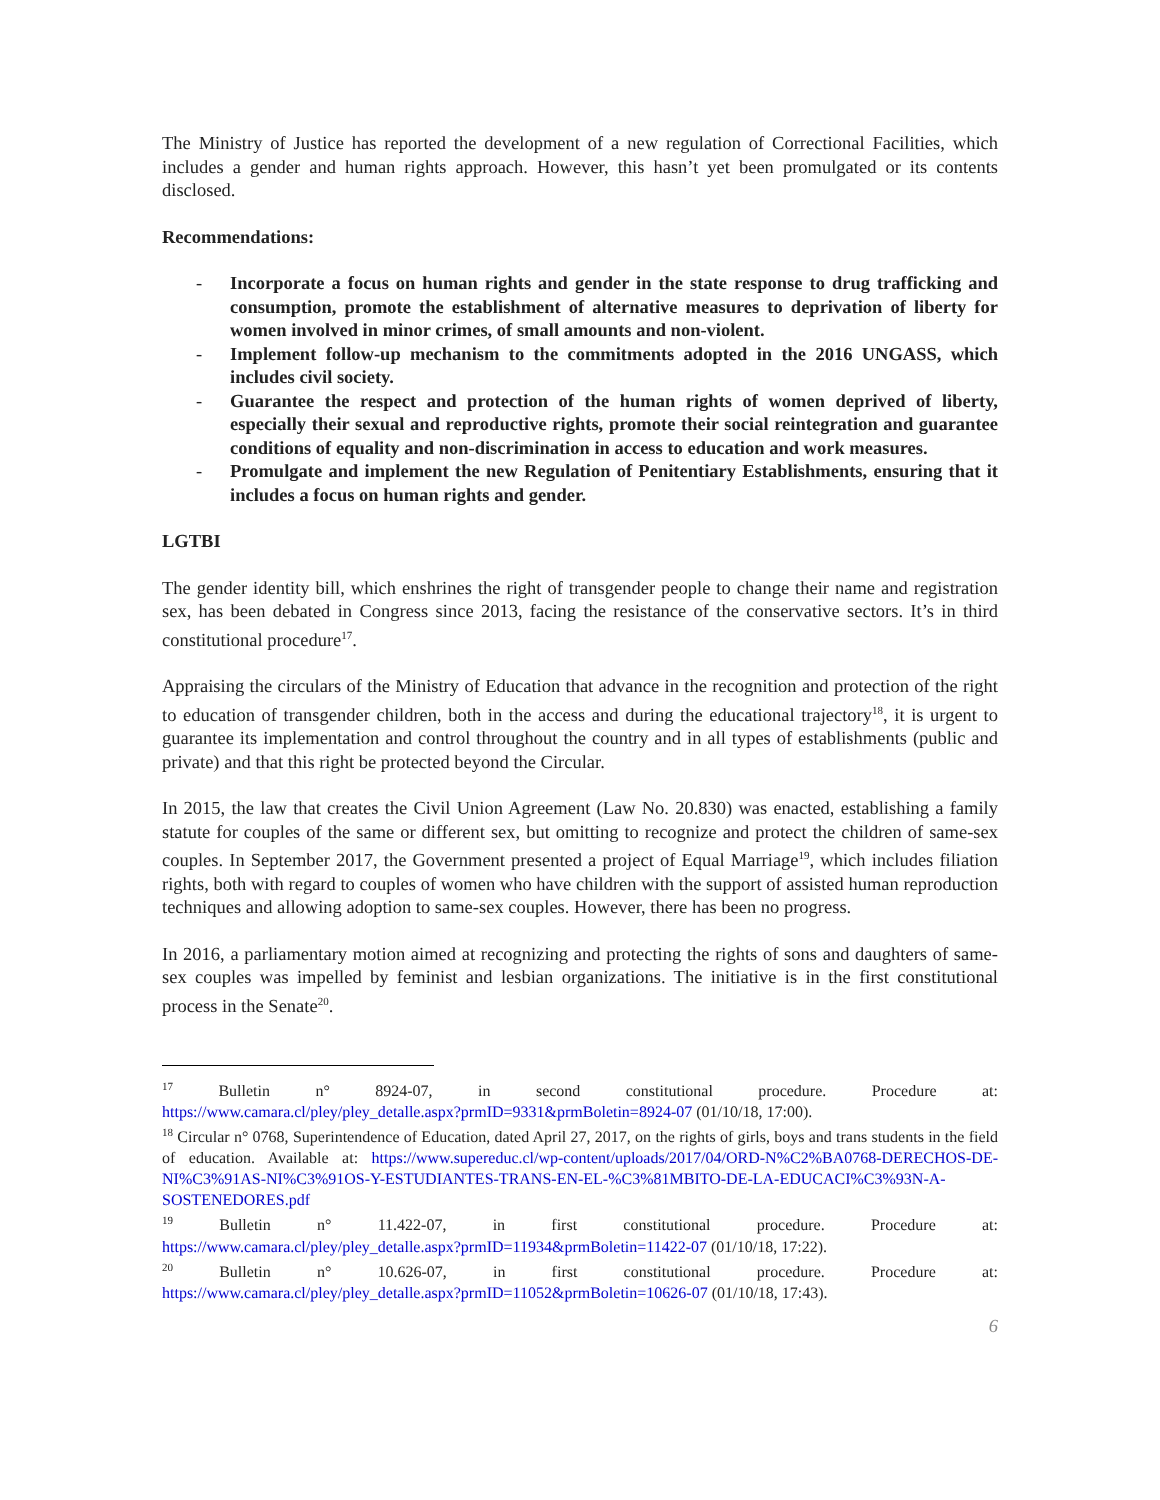The Ministry of Justice has reported the development of a new regulation of Correctional Facilities, which includes a gender and human rights approach. However, this hasn’t yet been promulgated or its contents disclosed.
Recommendations:
- Incorporate a focus on human rights and gender in the state response to drug trafficking and consumption, promote the establishment of alternative measures to deprivation of liberty for women involved in minor crimes, of small amounts and non-violent.
- Implement follow-up mechanism to the commitments adopted in the 2016 UNGASS, which includes civil society.
- Guarantee the respect and protection of the human rights of women deprived of liberty, especially their sexual and reproductive rights, promote their social reintegration and guarantee conditions of equality and non-discrimination in access to education and work measures.
- Promulgate and implement the new Regulation of Penitentiary Establishments, ensuring that it includes a focus on human rights and gender.
LGTBI
The gender identity bill, which enshrines the right of transgender people to change their name and registration sex, has been debated in Congress since 2013, facing the resistance of the conservative sectors. It’s in third constitutional procedure<sup>17</sup>.
Appraising the circulars of the Ministry of Education that advance in the recognition and protection of the right to education of transgender children, both in the access and during the educational trajectory<sup>18</sup>, it is urgent to guarantee its implementation and control throughout the country and in all types of establishments (public and private) and that this right be protected beyond the Circular.
In 2015, the law that creates the Civil Union Agreement (Law No. 20.830) was enacted, establishing a family statute for couples of the same or different sex, but omitting to recognize and protect the children of same-sex couples. In September 2017, the Government presented a project of Equal Marriage<sup>19</sup>, which includes filiation rights, both with regard to couples of women who have children with the support of assisted human reproduction techniques and allowing adoption to same-sex couples. However, there has been no progress.
In 2016, a parliamentary motion aimed at recognizing and protecting the rights of sons and daughters of same-sex couples was impelled by feminist and lesbian organizations. The initiative is in the first constitutional process in the Senate<sup>20</sup>.
<sup>17</sup> Bulletin n° 8924-07, in second constitutional procedure. Procedure at:
https://www.camara.cl/pley/pley_detalle.aspx?prmID=9331&prmBoletin=8924-07 (01/10/18, 17:00).
<sup>18</sup> Circular n° 0768, Superintendence of Education, dated April 27, 2017, on the rights of girls, boys and trans students in the field of education. Available at: https://www.supereduc.cl/wp-content/uploads/2017/04/ORD-N%C2%BA0768-DERECHOS-DE-NI%C3%91AS-NI%C3%91OS-Y-ESTUDIANTES-TRANS-EN-EL-%C3%81MBITO-DE-LA-EDUCACI%C3%93N-A-SOSTENEDORES.pdf
<sup>19</sup> Bulletin n° 11.422-07, in first constitutional procedure. Procedure at:
https://www.camara.cl/pley/pley_detalle.aspx?prmID=11934&prmBoletin=11422-07 (01/10/18, 17:22).
<sup>20</sup> Bulletin n° 10.626-07, in first constitutional procedure. Procedure at:
https://www.camara.cl/pley/pley_detalle.aspx?prmID=11052&prmBoletin=10626-07 (01/10/18, 17:43).
6